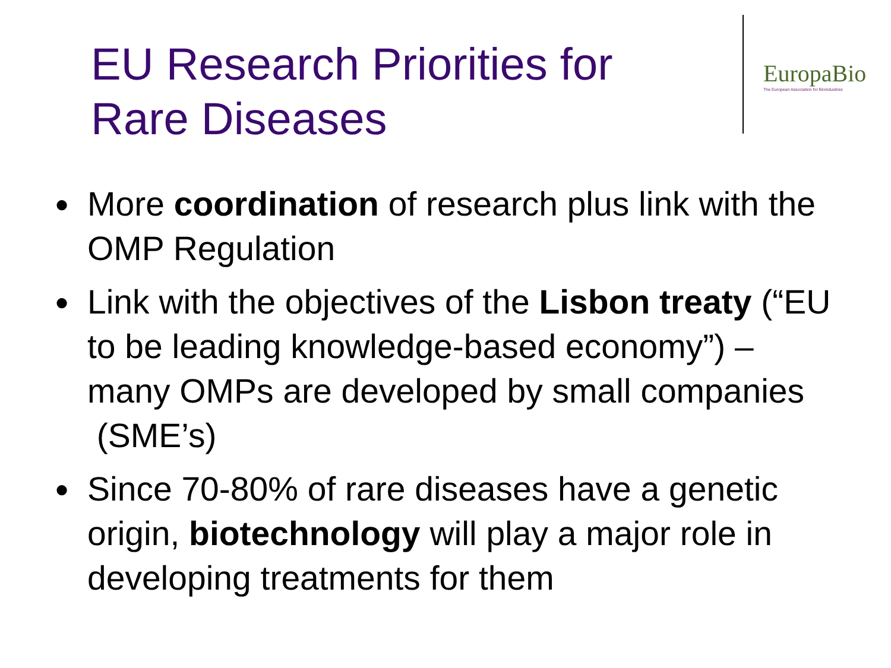EU Research Priorities for Rare Diseases
EuropaBio
The European Association for Bioindustries
● More coordination of research plus link with the OMP Regulation
● Link with the objectives of the Lisbon treaty (“EU to be leading knowledge-based economy”) – many OMPs are developed by small companies (SME’s)
● Since 70-80% of rare diseases have a genetic origin, biotechnology will play a major role in developing treatments for them